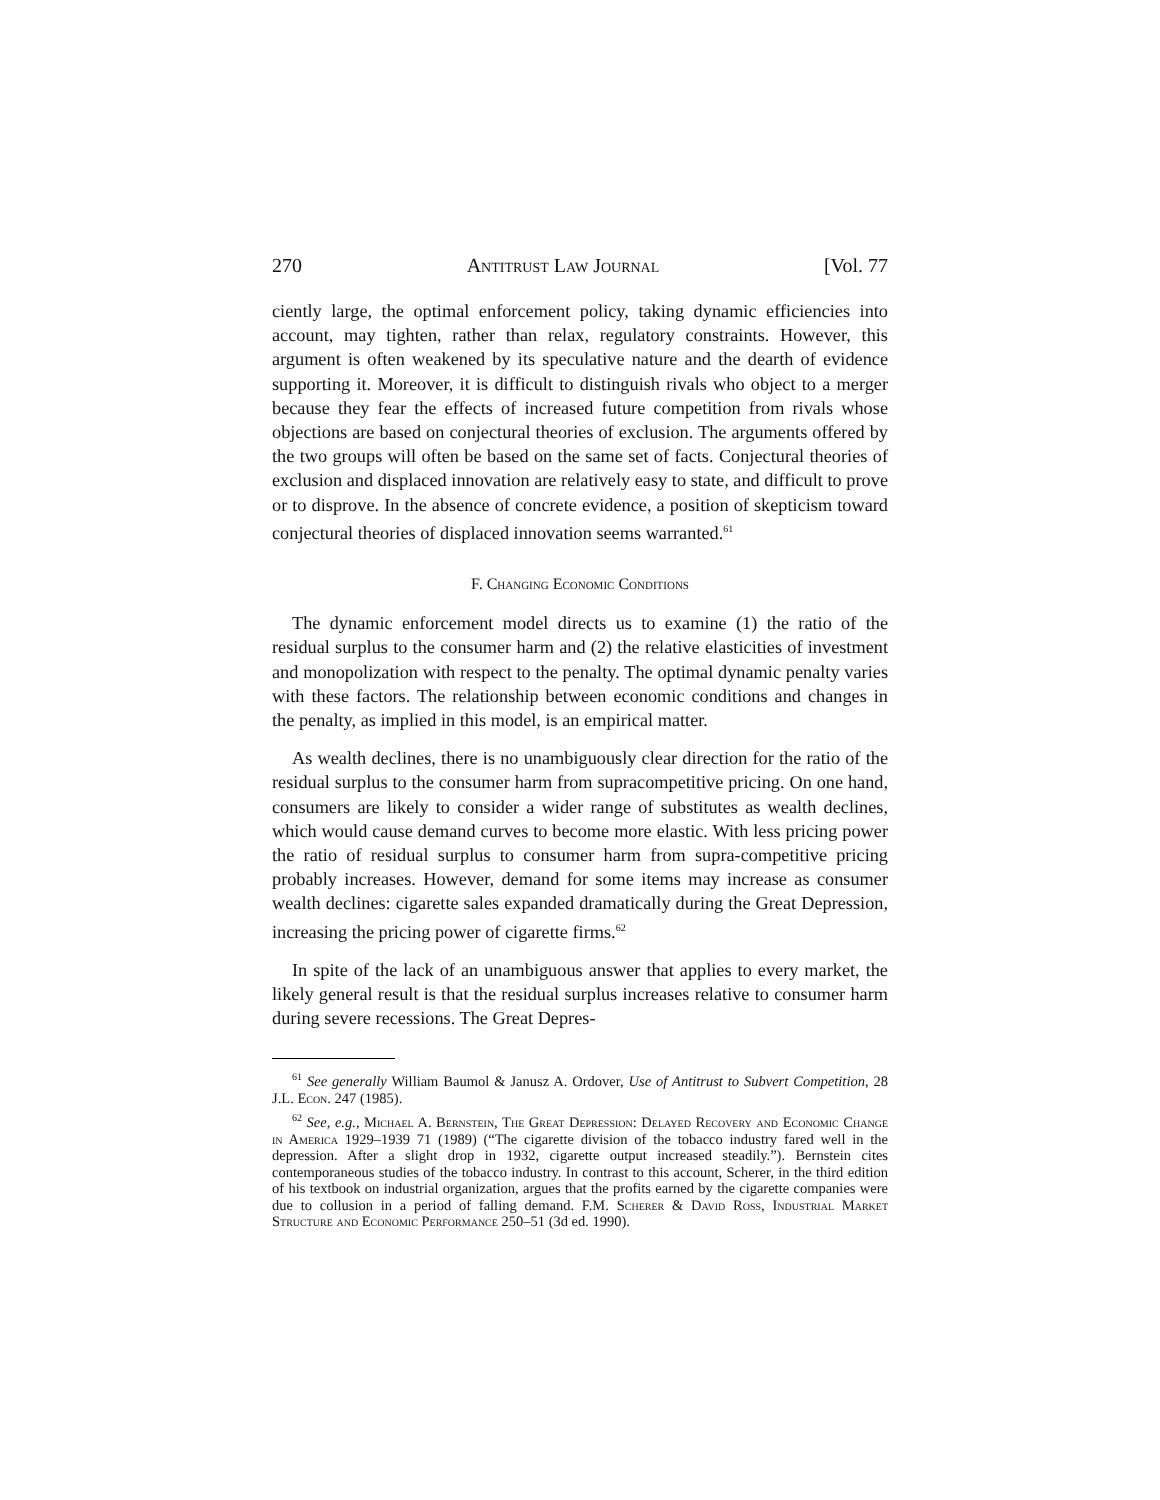270 Antitrust Law Journal [Vol. 77
ciently large, the optimal enforcement policy, taking dynamic efficiencies into account, may tighten, rather than relax, regulatory constraints. However, this argument is often weakened by its speculative nature and the dearth of evidence supporting it. Moreover, it is difficult to distinguish rivals who object to a merger because they fear the effects of increased future competition from rivals whose objections are based on conjectural theories of exclusion. The arguments offered by the two groups will often be based on the same set of facts. Conjectural theories of exclusion and displaced innovation are relatively easy to state, and difficult to prove or to disprove. In the absence of concrete evidence, a position of skepticism toward conjectural theories of displaced innovation seems warranted.<sup>61</sup>
F. Changing Economic Conditions
The dynamic enforcement model directs us to examine (1) the ratio of the residual surplus to the consumer harm and (2) the relative elasticities of investment and monopolization with respect to the penalty. The optimal dynamic penalty varies with these factors. The relationship between economic conditions and changes in the penalty, as implied in this model, is an empirical matter.
As wealth declines, there is no unambiguously clear direction for the ratio of the residual surplus to the consumer harm from supracompetitive pricing. On one hand, consumers are likely to consider a wider range of substitutes as wealth declines, which would cause demand curves to become more elastic. With less pricing power the ratio of residual surplus to consumer harm from supra-competitive pricing probably increases. However, demand for some items may increase as consumer wealth declines: cigarette sales expanded dramatically during the Great Depression, increasing the pricing power of cigarette firms.<sup>62</sup>
In spite of the lack of an unambiguous answer that applies to every market, the likely general result is that the residual surplus increases relative to consumer harm during severe recessions. The Great Depres-
<sup>61</sup> See generally William Baumol & Janusz A. Ordover, Use of Antitrust to Subvert Competition, 28 J.L. Econ. 247 (1985).
<sup>62</sup> See, e.g., Michael A. Bernstein, The Great Depression: Delayed Recovery and Economic Change in America 1929–1939 71 (1989) (“The cigarette division of the tobacco industry fared well in the depression. After a slight drop in 1932, cigarette output increased steadily.”). Bernstein cites contemporaneous studies of the tobacco industry. In contrast to this account, Scherer, in the third edition of his textbook on industrial organization, argues that the profits earned by the cigarette companies were due to collusion in a period of falling demand. F.M. Scherer & David Ross, Industrial Market Structure and Economic Performance 250–51 (3d ed. 1990).